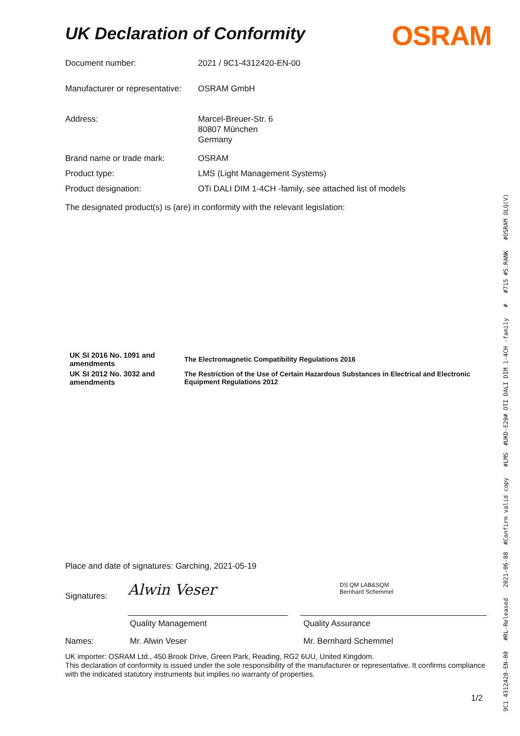UK Declaration of Conformity
OSRAM
| Document number: | 2021 / 9C1-4312420-EN-00 |
| Manufacturer or representative: | OSRAM GmbH |
| Address: | Marcel-Breuer-Str. 6 80807 München Germany |
| Brand name or trade mark: | OSRAM |
| Product type: | LMS (Light Management Systems) |
| Product designation: | OTi DALI DIM 1-4CH -family, see attached list of models |
The designated product(s) is (are) in conformity with the relevant legislation:
| UK SI 2016 No. 1091 and amendments | The Electromagnetic Compatibility Regulations 2016 |
| UK SI 2012 No. 3032 and amendments | The Restriction of the Use of Certain Hazardous Substances in Electrical and Electronic Equipment Regulations 2012 |
Place and date of signatures: Garching, 2021-05-19
Signatures:
Alwin Veser
DS QM LAB&SQM
Bernhard Schemmel
Quality Management Quality Assurance
Names: Mr. Alwin Veser Mr. Bernhard Schemmel
UK importer: OSRAM Ltd., 450 Brook Drive, Green Park, Reading, RG2 6UU, United Kingdom.
This declaration of conformity is issued under the sole responsibility of the manufacturer or representative. It confirms compliance with the indicated statutory instruments but implies no warranty of properties.
1/2
9C1 4312420-EN-00 #RL-Released 2021-06-08 #Confirm valid copy #LMS #UKD-E20# OTI DALI DIM 1-4CH -family # #715 #S.RANK #OSRAM OLQ(V)